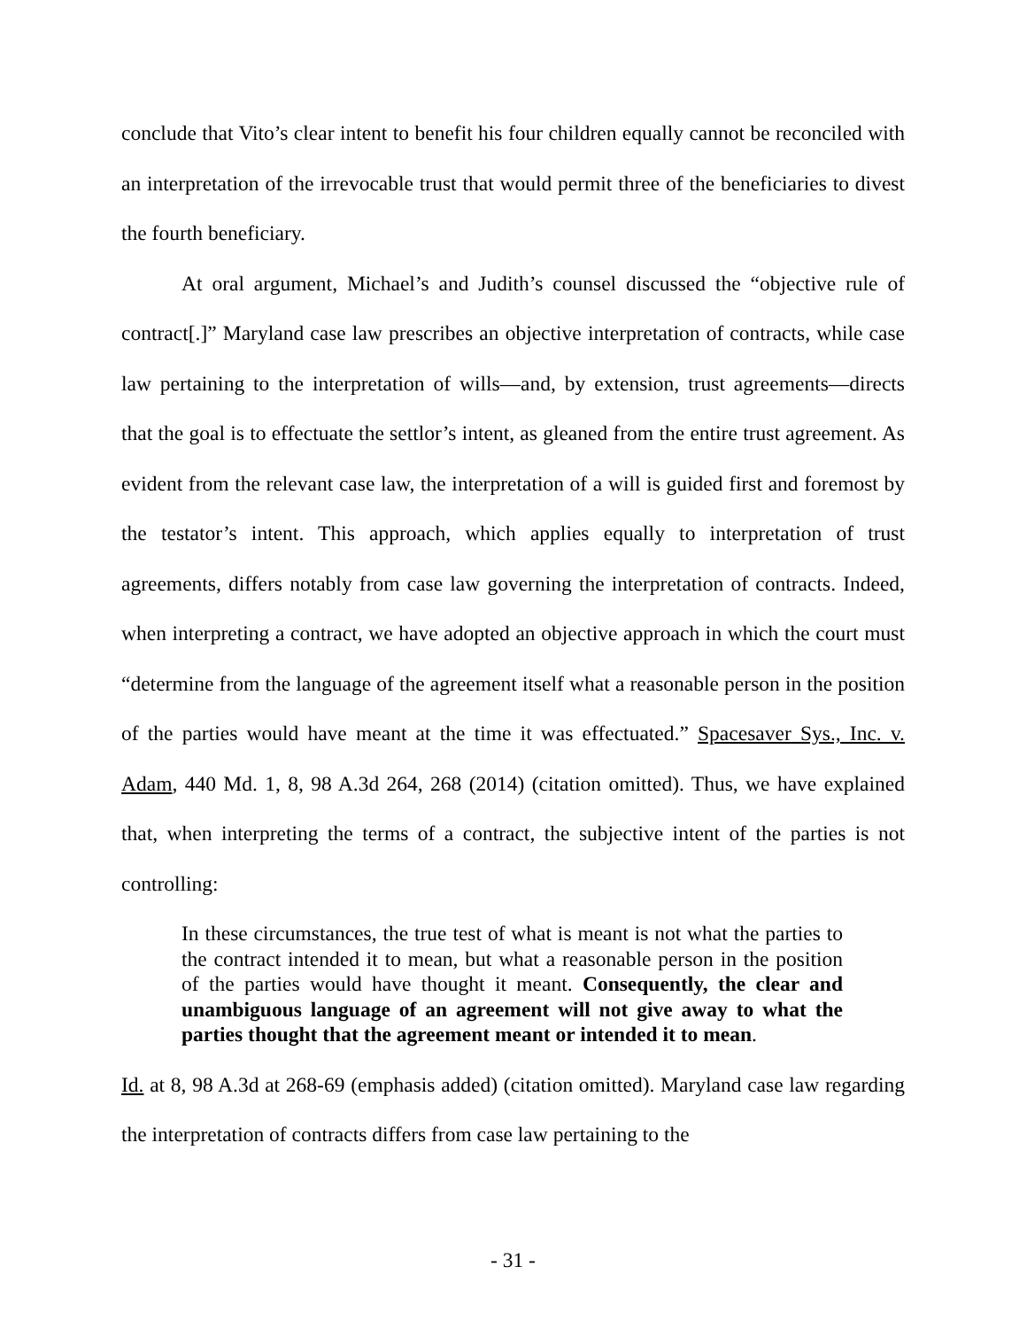conclude that Vito’s clear intent to benefit his four children equally cannot be reconciled with an interpretation of the irrevocable trust that would permit three of the beneficiaries to divest the fourth beneficiary.
At oral argument, Michael’s and Judith’s counsel discussed the “objective rule of contract[.]” Maryland case law prescribes an objective interpretation of contracts, while case law pertaining to the interpretation of wills—and, by extension, trust agreements—directs that the goal is to effectuate the settlor’s intent, as gleaned from the entire trust agreement. As evident from the relevant case law, the interpretation of a will is guided first and foremost by the testator’s intent. This approach, which applies equally to interpretation of trust agreements, differs notably from case law governing the interpretation of contracts. Indeed, when interpreting a contract, we have adopted an objective approach in which the court must “determine from the language of the agreement itself what a reasonable person in the position of the parties would have meant at the time it was effectuated.” Spacesaver Sys., Inc. v. Adam, 440 Md. 1, 8, 98 A.3d 264, 268 (2014) (citation omitted). Thus, we have explained that, when interpreting the terms of a contract, the subjective intent of the parties is not controlling:
In these circumstances, the true test of what is meant is not what the parties to the contract intended it to mean, but what a reasonable person in the position of the parties would have thought it meant. Consequently, the clear and unambiguous language of an agreement will not give away to what the parties thought that the agreement meant or intended it to mean.
Id. at 8, 98 A.3d at 268-69 (emphasis added) (citation omitted). Maryland case law regarding the interpretation of contracts differs from case law pertaining to the
- 31 -